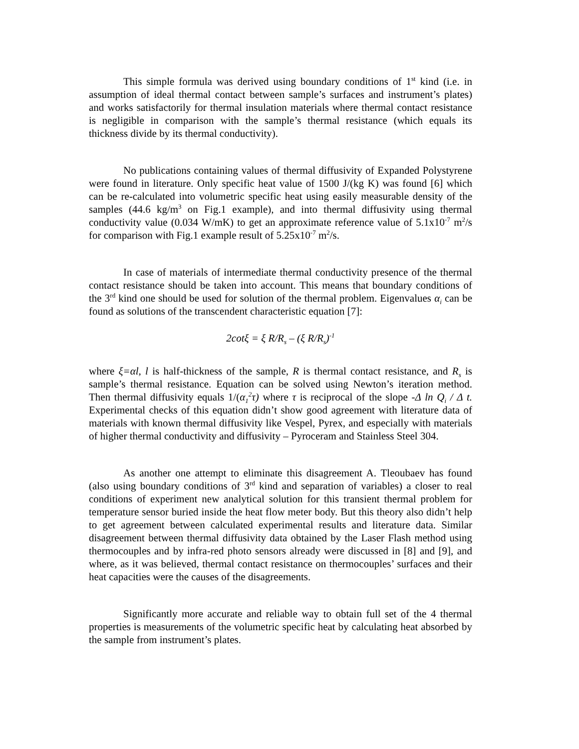This simple formula was derived using boundary conditions of 1<sup>st</sup> kind (i.e. in assumption of ideal thermal contact between sample’s surfaces and instrument’s plates) and works satisfactorily for thermal insulation materials where thermal contact resistance is negligible in comparison with the sample’s thermal resistance (which equals its thickness divide by its thermal conductivity).
No publications containing values of thermal diffusivity of Expanded Polystyrene were found in literature. Only specific heat value of 1500 J/(kg K) was found [6] which can be re-calculated into volumetric specific heat using easily measurable density of the samples (44.6 kg/m<sup>3</sup> on Fig.1 example), and into thermal diffusivity using thermal conductivity value (0.034 W/mK) to get an approximate reference value of 5.1x10<sup>-7</sup> m<sup>2</sup>/s for comparison with Fig.1 example result of 5.25x10<sup>-7</sup> m<sup>2</sup>/s.
In case of materials of intermediate thermal conductivity presence of the thermal contact resistance should be taken into account. This means that boundary conditions of the 3<sup>rd</sup> kind one should be used for solution of the thermal problem. Eigenvalues α<sub>i</sub> can be found as solutions of the transcendent characteristic equation [7]:
2cotξ = ξ R/R<sub>s</sub> – (ξ R/R<sub>s</sub>)<sup>-1</sup>
where ξ=αl, l is half-thickness of the sample, R is thermal contact resistance, and R<sub>s</sub> is sample’s thermal resistance. Equation can be solved using Newton’s iteration method. Then thermal diffusivity equals 1/(α<sub>1</sub><sup>2</sup>τ) where τ is reciprocal of the slope -Δ ln Q<sub>i</sub> / Δ t. Experimental checks of this equation didn’t show good agreement with literature data of materials with known thermal diffusivity like Vespel, Pyrex, and especially with materials of higher thermal conductivity and diffusivity – Pyroceram and Stainless Steel 304.
As another one attempt to eliminate this disagreement A. Tleoubaev has found (also using boundary conditions of 3<sup>rd</sup> kind and separation of variables) a closer to real conditions of experiment new analytical solution for this transient thermal problem for temperature sensor buried inside the heat flow meter body. But this theory also didn’t help to get agreement between calculated experimental results and literature data. Similar disagreement between thermal diffusivity data obtained by the Laser Flash method using thermocouples and by infra-red photo sensors already were discussed in [8] and [9], and where, as it was believed, thermal contact resistance on thermocouples’ surfaces and their heat capacities were the causes of the disagreements.
Significantly more accurate and reliable way to obtain full set of the 4 thermal properties is measurements of the volumetric specific heat by calculating heat absorbed by the sample from instrument’s plates.